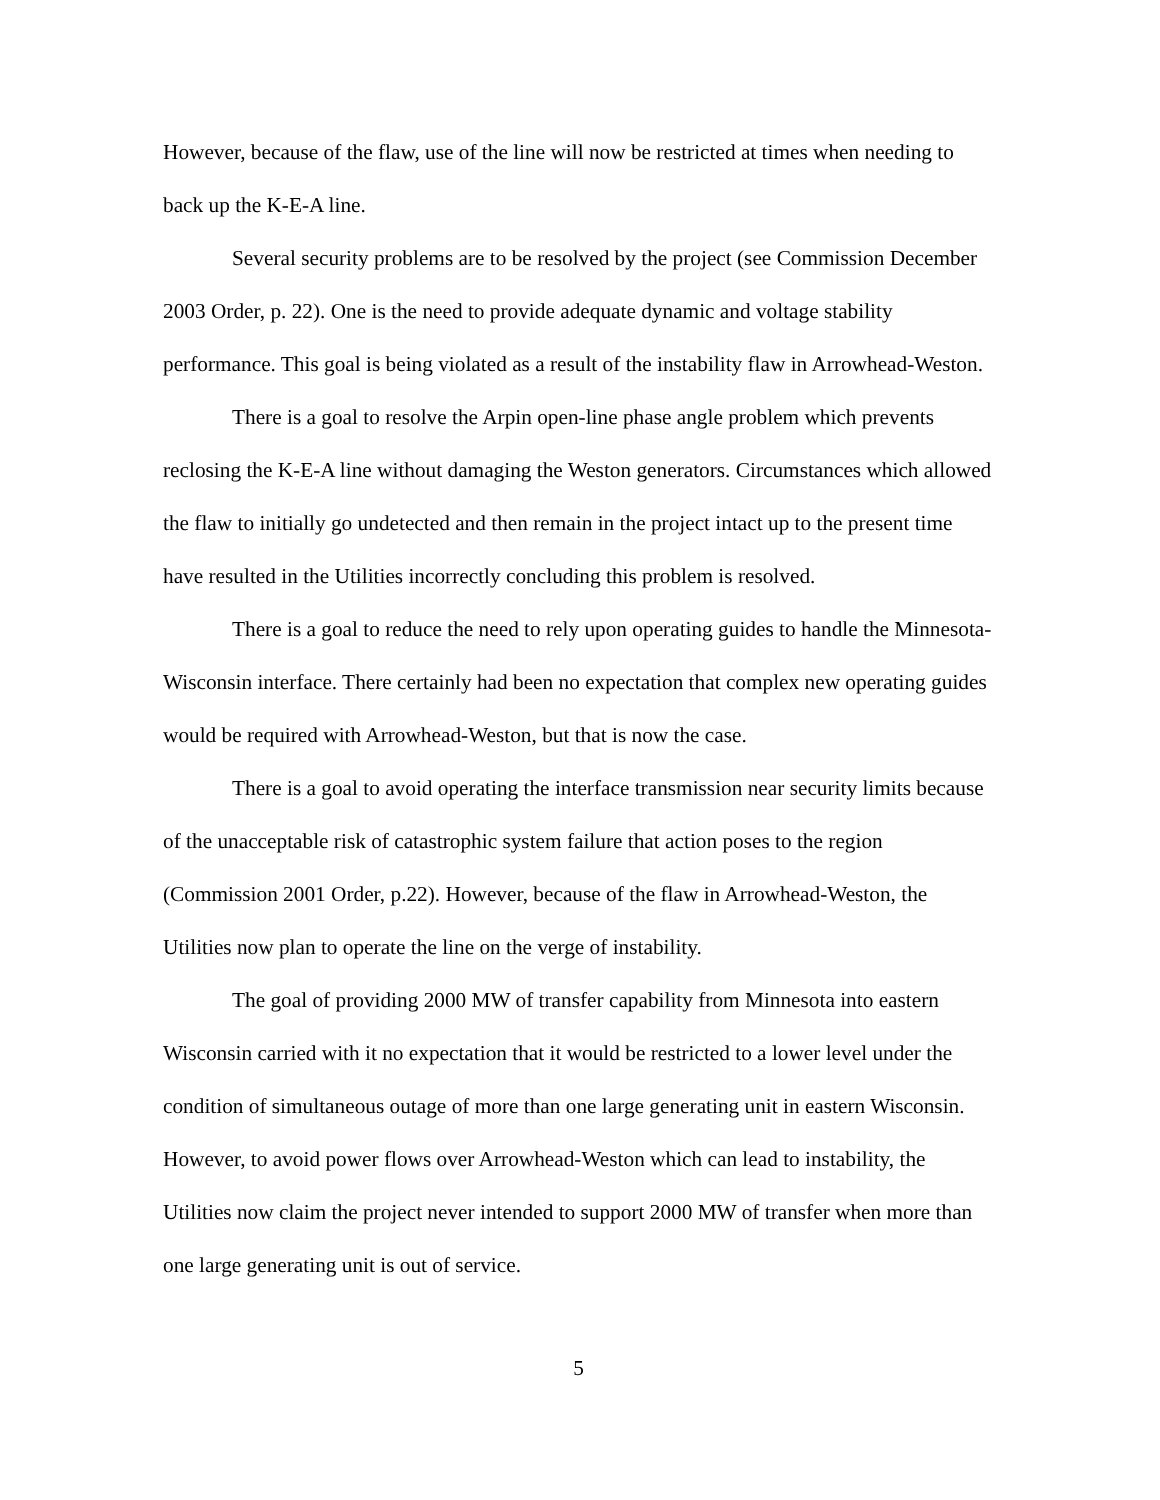However, because of the flaw, use of the line will now be restricted at times when needing to back up the K-E-A line.
Several security problems are to be resolved by the project (see Commission December 2003 Order, p. 22). One is the need to provide adequate dynamic and voltage stability performance. This goal is being violated as a result of the instability flaw in Arrowhead-Weston.
There is a goal to resolve the Arpin open-line phase angle problem which prevents reclosing the K-E-A line without damaging the Weston generators. Circumstances which allowed the flaw to initially go undetected and then remain in the project intact up to the present time have resulted in the Utilities incorrectly concluding this problem is resolved.
There is a goal to reduce the need to rely upon operating guides to handle the Minnesota-Wisconsin interface. There certainly had been no expectation that complex new operating guides would be required with Arrowhead-Weston, but that is now the case.
There is a goal to avoid operating the interface transmission near security limits because of the unacceptable risk of catastrophic system failure that action poses to the region (Commission 2001 Order, p.22). However, because of the flaw in Arrowhead-Weston, the Utilities now plan to operate the line on the verge of instability.
The goal of providing 2000 MW of transfer capability from Minnesota into eastern Wisconsin carried with it no expectation that it would be restricted to a lower level under the condition of simultaneous outage of more than one large generating unit in eastern Wisconsin. However, to avoid power flows over Arrowhead-Weston which can lead to instability, the Utilities now claim the project never intended to support 2000 MW of transfer when more than one large generating unit is out of service.
5